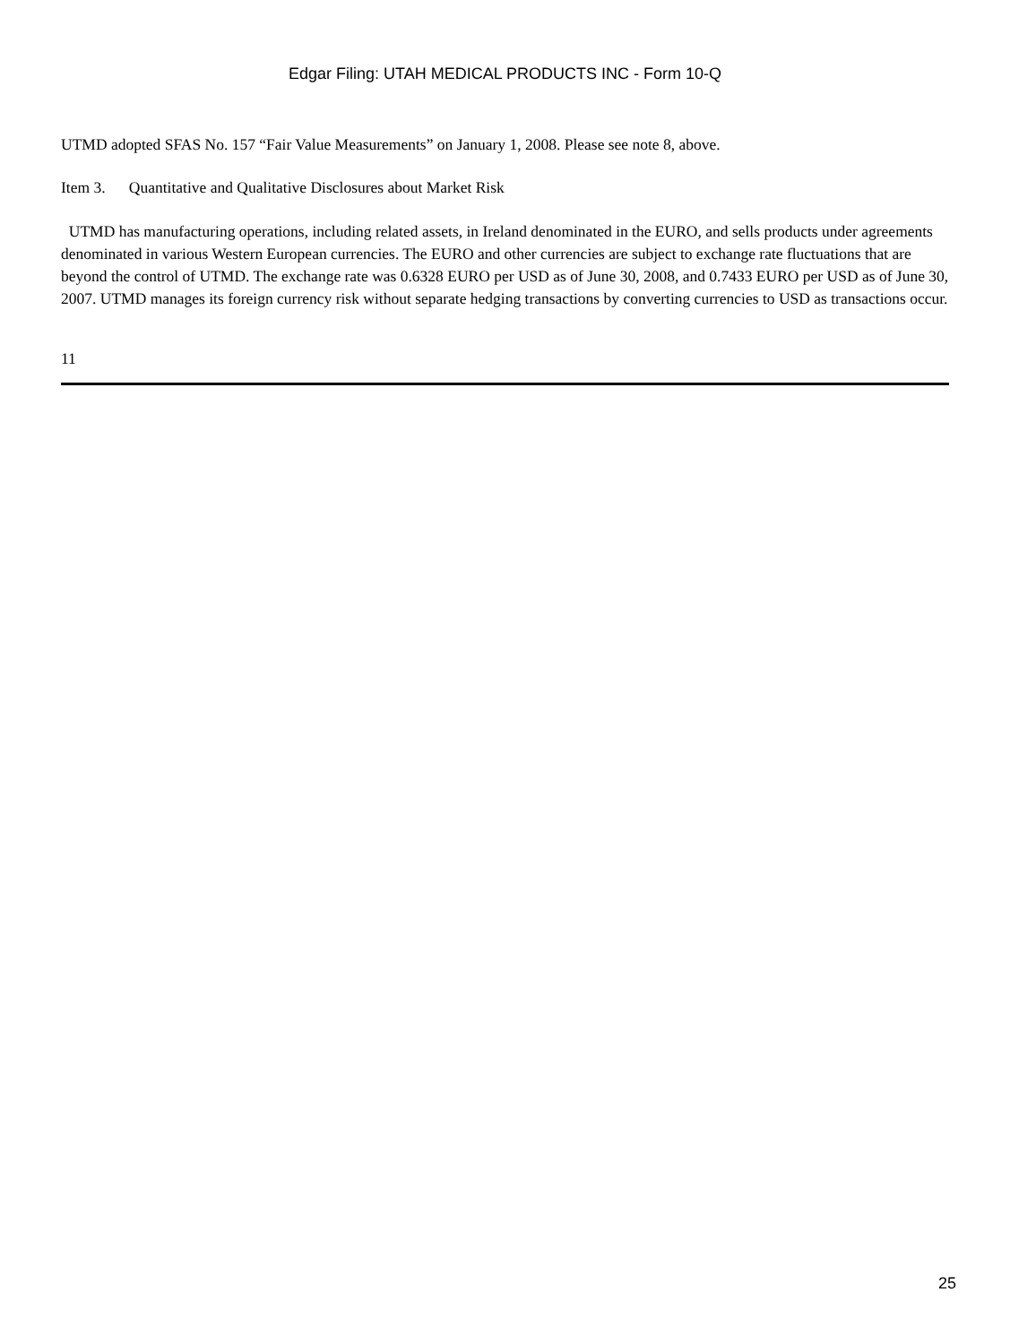Edgar Filing: UTAH MEDICAL PRODUCTS INC - Form 10-Q
UTMD adopted SFAS No. 157 “Fair Value Measurements” on January 1, 2008. Please see note 8, above.
Item 3. Quantitative and Qualitative Disclosures about Market Risk
UTMD has manufacturing operations, including related assets, in Ireland denominated in the EURO, and sells products under agreements denominated in various Western European currencies. The EURO and other currencies are subject to exchange rate fluctuations that are beyond the control of UTMD. The exchange rate was 0.6328 EURO per USD as of June 30, 2008, and 0.7433 EURO per USD as of June 30, 2007. UTMD manages its foreign currency risk without separate hedging transactions by converting currencies to USD as transactions occur.
11
25